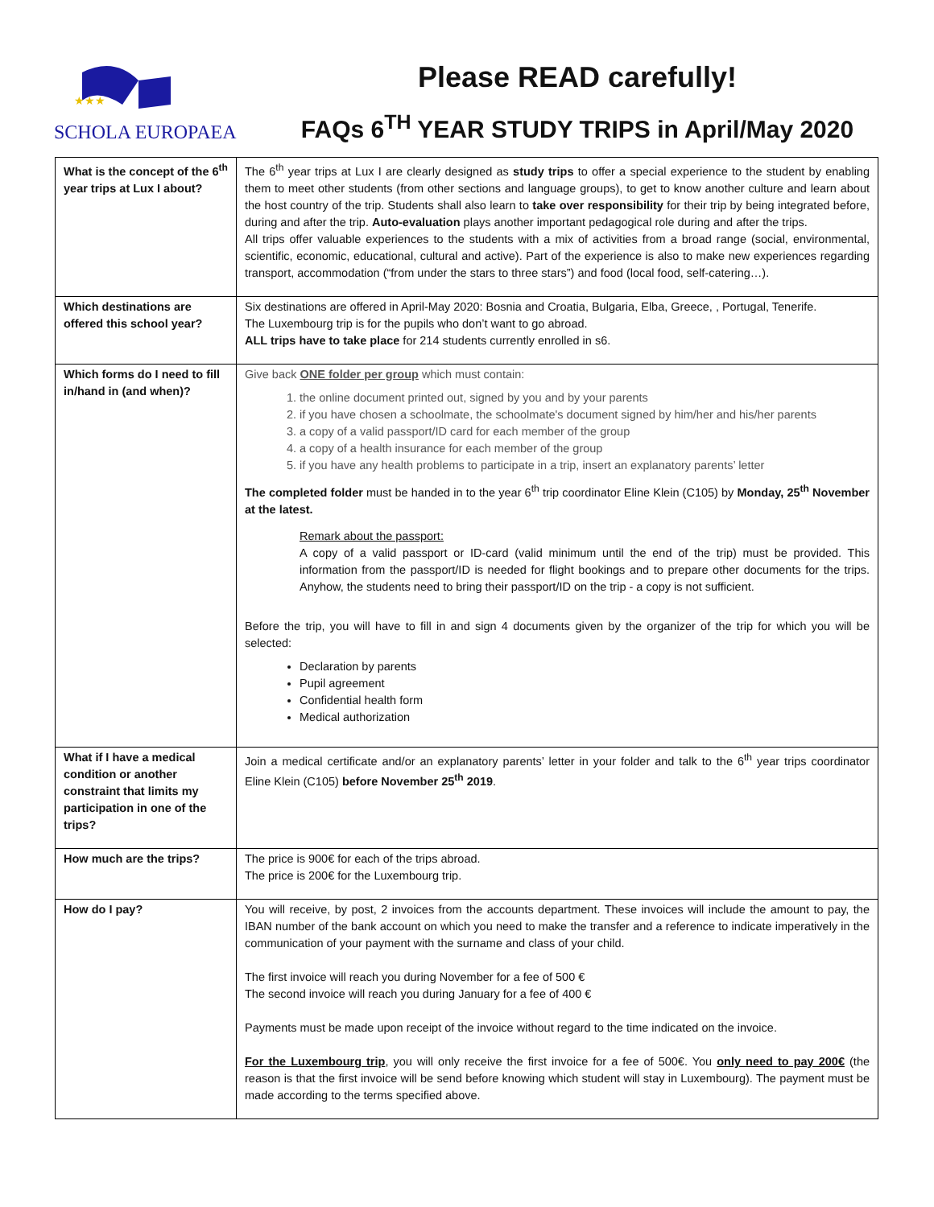★★★
SCHOLA EUROPAEA
Please READ carefully!
FAQs 6<sup>TH</sup> YEAR STUDY TRIPS in April/May 2020
| What is the concept of the 6<sup>th</sup> year trips at Lux I about? | The 6<sup>th</sup> year trips at Lux I are clearly designed as study trips to offer a special experience to the student by enabling them to meet other students (from other sections and language groups), to get to know another culture and learn about the host country of the trip. Students shall also learn to take over responsibility for their trip by being integrated before, during and after the trip. Auto-evaluation plays another important pedagogical role during and after the trips. All trips offer valuable experiences to the students with a mix of activities from a broad range (social, environmental, scientific, economic, educational, cultural and active). Part of the experience is also to make new experiences regarding transport, accommodation (“from under the stars to three stars”) and food (local food, self-catering…). |
| Which destinations are offered this school year? | Six destinations are offered in April-May 2020: Bosnia and Croatia, Bulgaria, Elba, Greece, , Portugal, Tenerife. The Luxembourg trip is for the pupils who don’t want to go abroad. ALL trips have to take place for 214 students currently enrolled in s6. |
| Which forms do I need to fill in/hand in (and when)? | Give back ONE folder per group which must contain: 1. the online document printed out, signed by you and by your parents 2. if you have chosen a schoolmate, the schoolmate's document signed by him/her and his/her parents 3. a copy of a valid passport/ID card for each member of the group 4. a copy of a health insurance for each member of the group 5. if you have any health problems to participate in a trip, insert an explanatory parents’ letter The completed folder must be handed in to the year 6<sup>th</sup> trip coordinator Eline Klein (C105) by Monday, 25<sup>th</sup> November at the latest. Remark about the passport: A copy of a valid passport or ID-card (valid minimum until the end of the trip) must be provided. This information from the passport/ID is needed for flight bookings and to prepare other documents for the trips. Anyhow, the students need to bring their passport/ID on the trip - a copy is not sufficient. Before the trip, you will have to fill in and sign 4 documents given by the organizer of the trip for which you will be selected: Declaration by parents Pupil agreement Confidential health form Medical authorization |
| What if I have a medical condition or another constraint that limits my participation in one of the trips? | Join a medical certificate and/or an explanatory parents’ letter in your folder and talk to the 6<sup>th</sup> year trips coordinator Eline Klein (C105) before November 25<sup>th</sup> 2019 . |
| How much are the trips? | The price is 900€ for each of the trips abroad. The price is 200€ for the Luxembourg trip. |
| How do I pay? | You will receive, by post, 2 invoices from the accounts department. These invoices will include the amount to pay, the IBAN number of the bank account on which you need to make the transfer and a reference to indicate imperatively in the communication of your payment with the surname and class of your child. The first invoice will reach you during November for a fee of 500 € The second invoice will reach you during January for a fee of 400 € Payments must be made upon receipt of the invoice without regard to the time indicated on the invoice. For the Luxembourg trip , you will only receive the first invoice for a fee of 500€. You only need to pay 200€ (the reason is that the first invoice will be send before knowing which student will stay in Luxembourg). The payment must be made according to the terms specified above. |